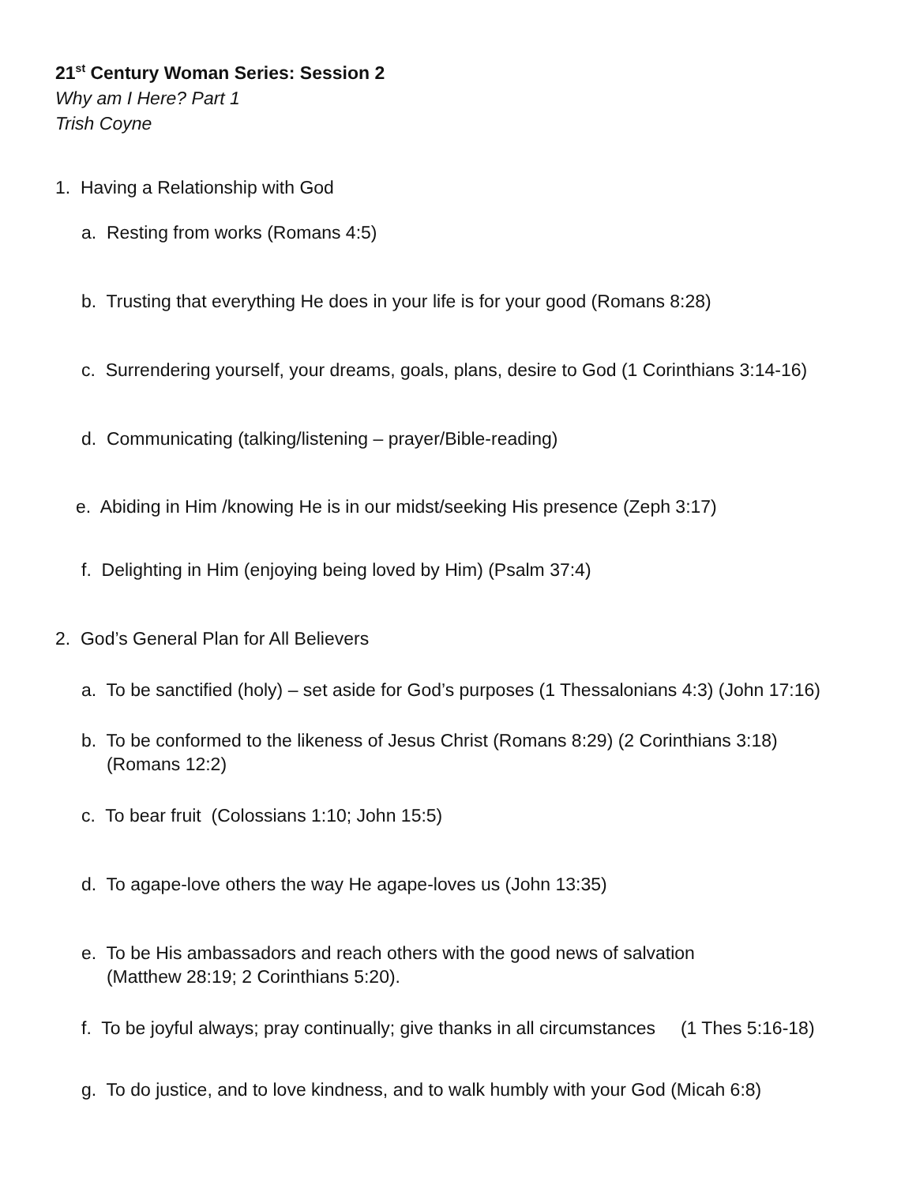21<sup>st</sup> Century Woman Series: Session 2
Why am I Here? Part 1
Trish Coyne
1. Having a Relationship with God
a. Resting from works (Romans 4:5)
b. Trusting that everything He does in your life is for your good (Romans 8:28)
c. Surrendering yourself, your dreams, goals, plans, desire to God (1 Corinthians 3:14-16)
d. Communicating (talking/listening – prayer/Bible-reading)
e. Abiding in Him /knowing He is in our midst/seeking His presence (Zeph 3:17)
f. Delighting in Him (enjoying being loved by Him) (Psalm 37:4)
2. God’s General Plan for All Believers
a. To be sanctified (holy) – set aside for God’s purposes (1 Thessalonians 4:3) (John 17:16)
b. To be conformed to the likeness of Jesus Christ (Romans 8:29) (2 Corinthians 3:18)
(Romans 12:2)
c. To bear fruit (Colossians 1:10; John 15:5)
d. To agape-love others the way He agape-loves us (John 13:35)
e. To be His ambassadors and reach others with the good news of salvation
(Matthew 28:19; 2 Corinthians 5:20).
f. To be joyful always; pray continually; give thanks in all circumstances (1 Thes 5:16-18)
g. To do justice, and to love kindness, and to walk humbly with your God (Micah 6:8)